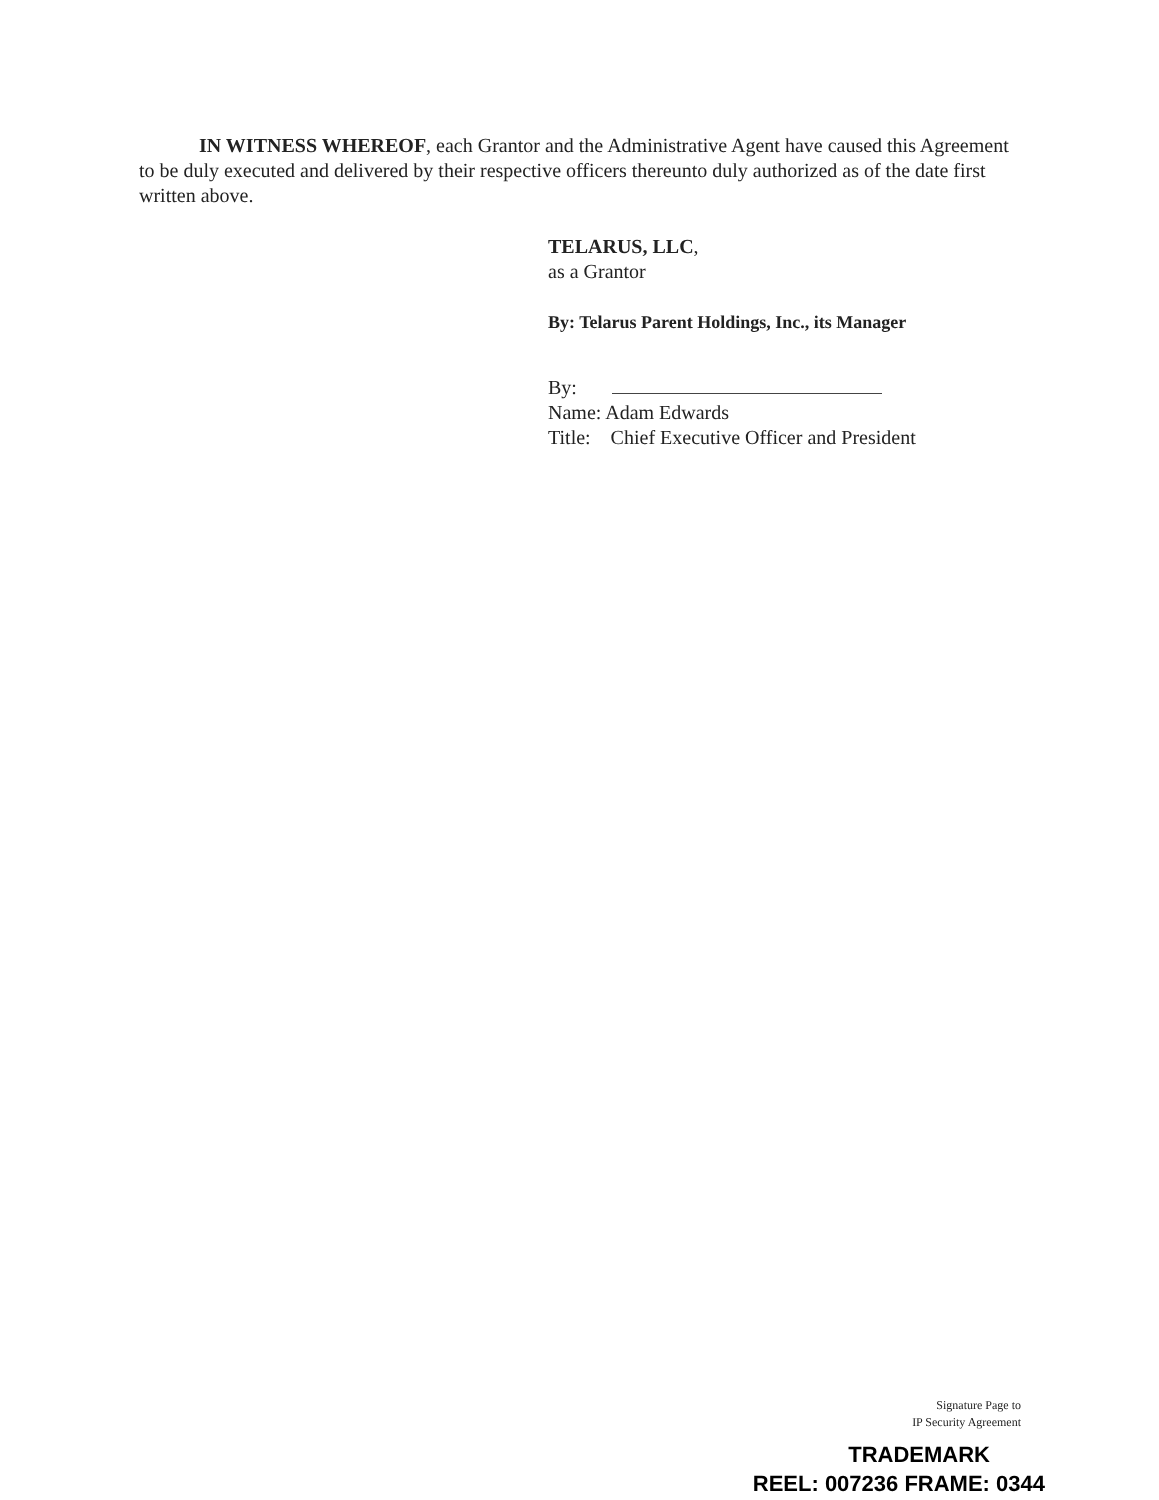IN WITNESS WHEREOF, each Grantor and the Administrative Agent have caused this Agreement to be duly executed and delivered by their respective officers thereunto duly authorized as of the date first written above.
TELARUS, LLC,
as a Grantor
By: Telarus Parent Holdings, Inc., its Manager
By:
Name: Adam Edwards
Title: Chief Executive Officer and President
Signature Page to
IP Security Agreement
TRADEMARK
REEL: 007236 FRAME: 0344